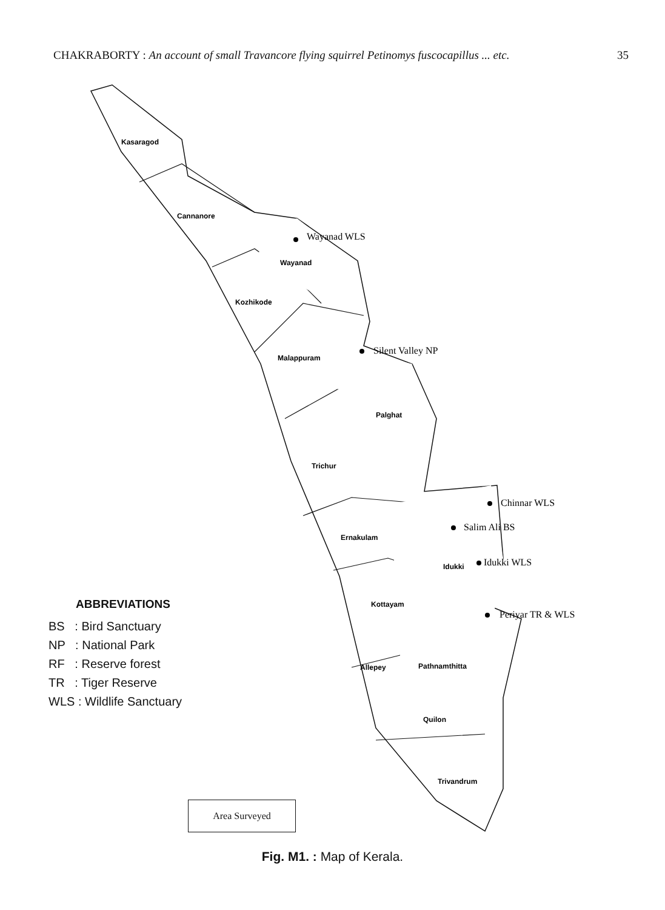CHAKRABORTY : An account of small Travancore flying squirrel Petinomys fuscocapillus ... etc. 35
Kasaragod
Cannanore
Wayanad
Kozhikode
Malappuram
Palghat
Trichur
Ernakulam
Idukki
Kottayam
Allepey
Pathnamthitta
Quilon
Trivandrum
Wayanad WLS
Silent Valley NP
Chinnar WLS
Salim Ali BS
Idukki WLS
Periyar TR & WLS
ABBREVIATIONS
BS : Bird Sanctuary
NP : National Park
RF : Reserve forest
TR : Tiger Reserve
WLS : Wildlife Sanctuary
Area Surveyed
Fig. M1. : Map of Kerala.